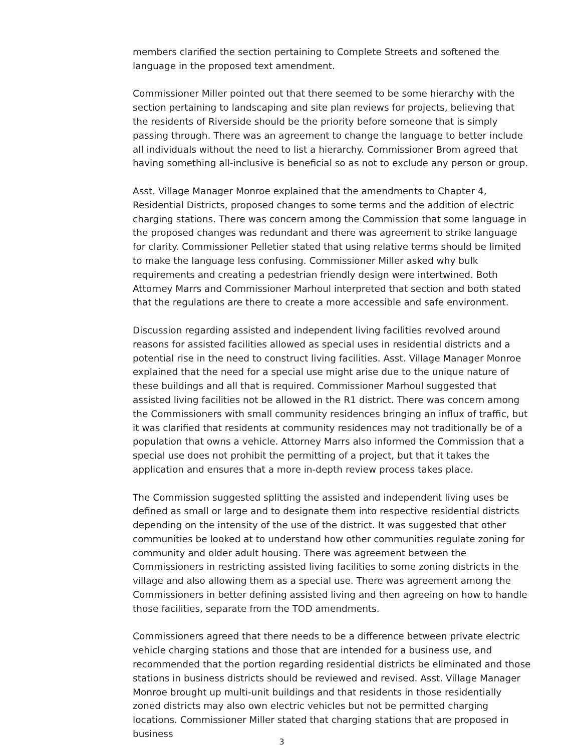members clarified the section pertaining to Complete Streets and softened the language in the proposed text amendment.
Commissioner Miller pointed out that there seemed to be some hierarchy with the section pertaining to landscaping and site plan reviews for projects, believing that the residents of Riverside should be the priority before someone that is simply passing through. There was an agreement to change the language to better include all individuals without the need to list a hierarchy. Commissioner Brom agreed that having something all-inclusive is beneficial so as not to exclude any person or group.
Asst. Village Manager Monroe explained that the amendments to Chapter 4, Residential Districts, proposed changes to some terms and the addition of electric charging stations. There was concern among the Commission that some language in the proposed changes was redundant and there was agreement to strike language for clarity. Commissioner Pelletier stated that using relative terms should be limited to make the language less confusing. Commissioner Miller asked why bulk requirements and creating a pedestrian friendly design were intertwined. Both Attorney Marrs and Commissioner Marhoul interpreted that section and both stated that the regulations are there to create a more accessible and safe environment.
Discussion regarding assisted and independent living facilities revolved around reasons for assisted facilities allowed as special uses in residential districts and a potential rise in the need to construct living facilities. Asst. Village Manager Monroe explained that the need for a special use might arise due to the unique nature of these buildings and all that is required. Commissioner Marhoul suggested that assisted living facilities not be allowed in the R1 district. There was concern among the Commissioners with small community residences bringing an influx of traffic, but it was clarified that residents at community residences may not traditionally be of a population that owns a vehicle. Attorney Marrs also informed the Commission that a special use does not prohibit the permitting of a project, but that it takes the application and ensures that a more in-depth review process takes place.
The Commission suggested splitting the assisted and independent living uses be defined as small or large and to designate them into respective residential districts depending on the intensity of the use of the district. It was suggested that other communities be looked at to understand how other communities regulate zoning for community and older adult housing. There was agreement between the Commissioners in restricting assisted living facilities to some zoning districts in the village and also allowing them as a special use. There was agreement among the Commissioners in better defining assisted living and then agreeing on how to handle those facilities, separate from the TOD amendments.
Commissioners agreed that there needs to be a difference between private electric vehicle charging stations and those that are intended for a business use, and recommended that the portion regarding residential districts be eliminated and those stations in business districts should be reviewed and revised. Asst. Village Manager Monroe brought up multi-unit buildings and that residents in those residentially zoned districts may also own electric vehicles but not be permitted charging locations. Commissioner Miller stated that charging stations that are proposed in business
3